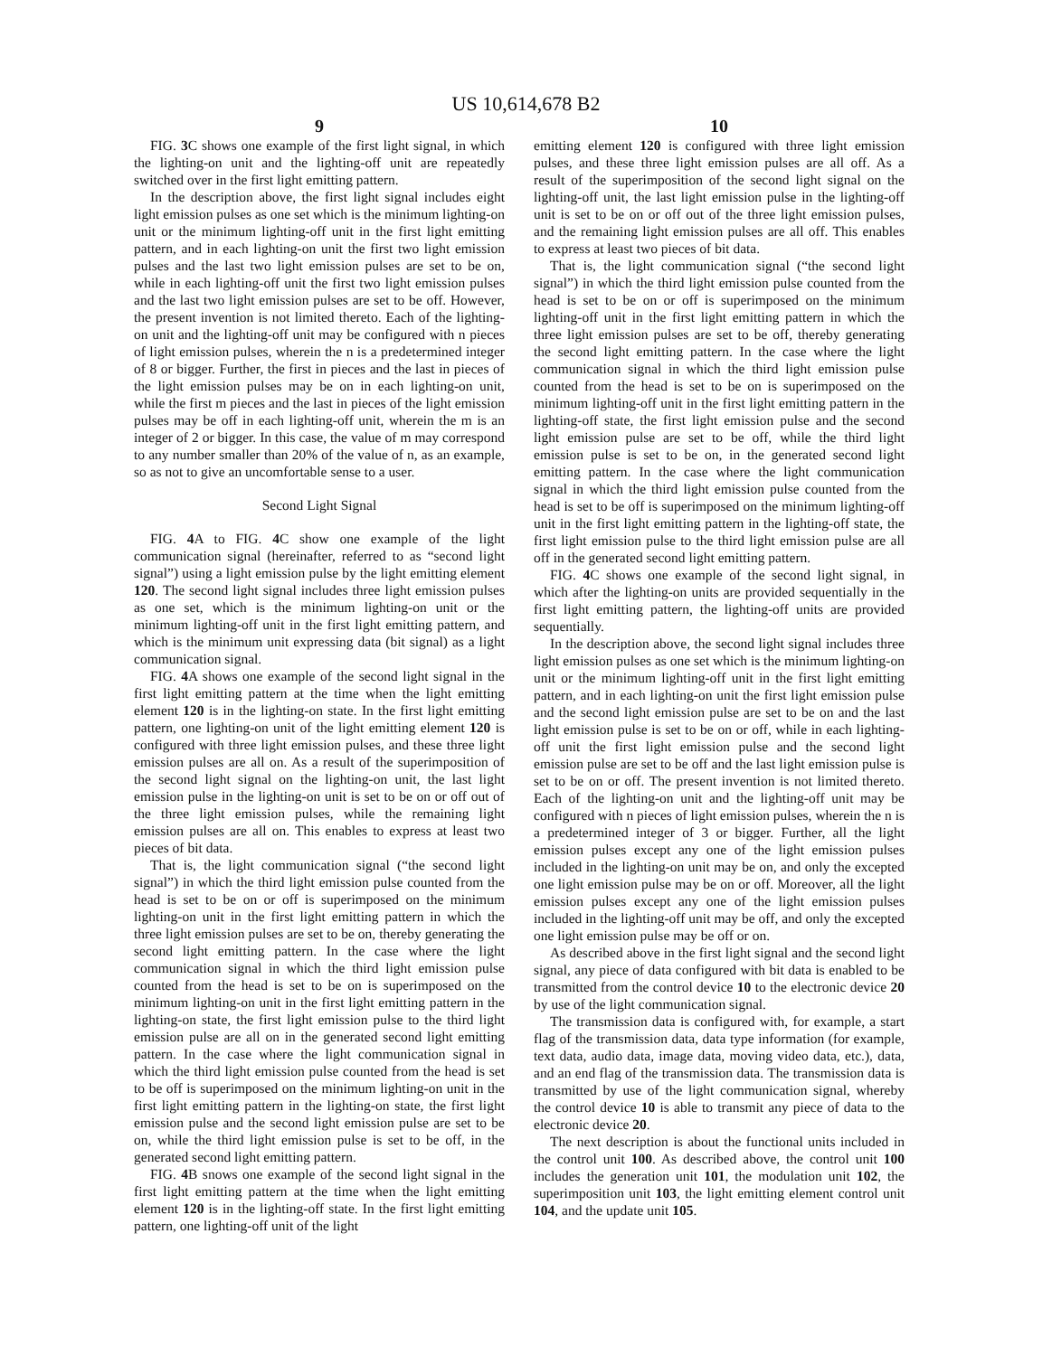US 10,614,678 B2
9
FIG. 3 C shows one example of the first light signal, in which the lighting-on unit and the lighting-off unit are repeatedly switched over in the first light emitting pattern.
In the description above, the first light signal includes eight light emission pulses as one set which is the minimum lighting-on unit or the minimum lighting-off unit in the first light emitting pattern, and in each lighting-on unit the first two light emission pulses and the last two light emission pulses are set to be on, while in each lighting-off unit the first two light emission pulses and the last two light emission pulses are set to be off. However, the present invention is not limited thereto. Each of the lighting-on unit and the lighting-off unit may be configured with n pieces of light emission pulses, wherein the n is a predetermined integer of 8 or bigger. Further, the first in pieces and the last in pieces of the light emission pulses may be on in each lighting-on unit, while the first m pieces and the last in pieces of the light emission pulses may be off in each lighting-off unit, wherein the m is an integer of 2 or bigger. In this case, the value of m may correspond to any number smaller than 20% of the value of n, as an example, so as not to give an uncomfortable sense to a user.
Second Light Signal
FIG. 4 A to FIG. 4 C show one example of the light communication signal (hereinafter, referred to as “second light signal”) using a light emission pulse by the light emitting element 120. The second light signal includes three light emission pulses as one set, which is the minimum lighting-on unit or the minimum lighting-off unit in the first light emitting pattern, and which is the minimum unit expressing data (bit signal) as a light communication signal.
FIG. 4 A shows one example of the second light signal in the first light emitting pattern at the time when the light emitting element 120 is in the lighting-on state. In the first light emitting pattern, one lighting-on unit of the light emitting element 120 is configured with three light emission pulses, and these three light emission pulses are all on. As a result of the superimposition of the second light signal on the lighting-on unit, the last light emission pulse in the lighting-on unit is set to be on or off out of the three light emission pulses, while the remaining light emission pulses are all on. This enables to express at least two pieces of bit data.
That is, the light communication signal (“the second light signal”) in which the third light emission pulse counted from the head is set to be on or off is superimposed on the minimum lighting-on unit in the first light emitting pattern in which the three light emission pulses are set to be on, thereby generating the second light emitting pattern. In the case where the light communication signal in which the third light emission pulse counted from the head is set to be on is superimposed on the minimum lighting-on unit in the first light emitting pattern in the lighting-on state, the first light emission pulse to the third light emission pulse are all on in the generated second light emitting pattern. In the case where the light communication signal in which the third light emission pulse counted from the head is set to be off is superimposed on the minimum lighting-on unit in the first light emitting pattern in the lighting-on state, the first light emission pulse and the second light emission pulse are set to be on, while the third light emission pulse is set to be off, in the generated second light emitting pattern.
FIG. 4 B snows one example of the second light signal in the first light emitting pattern at the time when the light emitting element 120 is in the lighting-off state. In the first light emitting pattern, one lighting-off unit of the light
10
emitting element 120 is configured with three light emission pulses, and these three light emission pulses are all off. As a result of the superimposition of the second light signal on the lighting-off unit, the last light emission pulse in the lighting-off unit is set to be on or off out of the three light emission pulses, and the remaining light emission pulses are all off. This enables to express at least two pieces of bit data.
That is, the light communication signal (“the second light signal”) in which the third light emission pulse counted from the head is set to be on or off is superimposed on the minimum lighting-off unit in the first light emitting pattern in which the three light emission pulses are set to be off, thereby generating the second light emitting pattern. In the case where the light communication signal in which the third light emission pulse counted from the head is set to be on is superimposed on the minimum lighting-off unit in the first light emitting pattern in the lighting-off state, the first light emission pulse and the second light emission pulse are set to be off, while the third light emission pulse is set to be on, in the generated second light emitting pattern. In the case where the light communication signal in which the third light emission pulse counted from the head is set to be off is superimposed on the minimum lighting-off unit in the first light emitting pattern in the lighting-off state, the first light emission pulse to the third light emission pulse are all off in the generated second light emitting pattern.
FIG. 4 C shows one example of the second light signal, in which after the lighting-on units are provided sequentially in the first light emitting pattern, the lighting-off units are provided sequentially.
In the description above, the second light signal includes three light emission pulses as one set which is the minimum lighting-on unit or the minimum lighting-off unit in the first light emitting pattern, and in each lighting-on unit the first light emission pulse and the second light emission pulse are set to be on and the last light emission pulse is set to be on or off, while in each lighting-off unit the first light emission pulse and the second light emission pulse are set to be off and the last light emission pulse is set to be on or off. The present invention is not limited thereto. Each of the lighting-on unit and the lighting-off unit may be configured with n pieces of light emission pulses, wherein the n is a predetermined integer of 3 or bigger. Further, all the light emission pulses except any one of the light emission pulses included in the lighting-on unit may be on, and only the excepted one light emission pulse may be on or off. Moreover, all the light emission pulses except any one of the light emission pulses included in the lighting-off unit may be off, and only the excepted one light emission pulse may be off or on.
As described above in the first light signal and the second light signal, any piece of data configured with bit data is enabled to be transmitted from the control device 10 to the electronic device 20 by use of the light communication signal.
The transmission data is configured with, for example, a start flag of the transmission data, data type information (for example, text data, audio data, image data, moving video data, etc.), data, and an end flag of the transmission data. The transmission data is transmitted by use of the light communication signal, whereby the control device 10 is able to transmit any piece of data to the electronic device 20.
The next description is about the functional units included in the control unit 100. As described above, the control unit 100 includes the generation unit 101, the modulation unit 102, the superimposition unit 103, the light emitting element control unit 104, and the update unit 105.